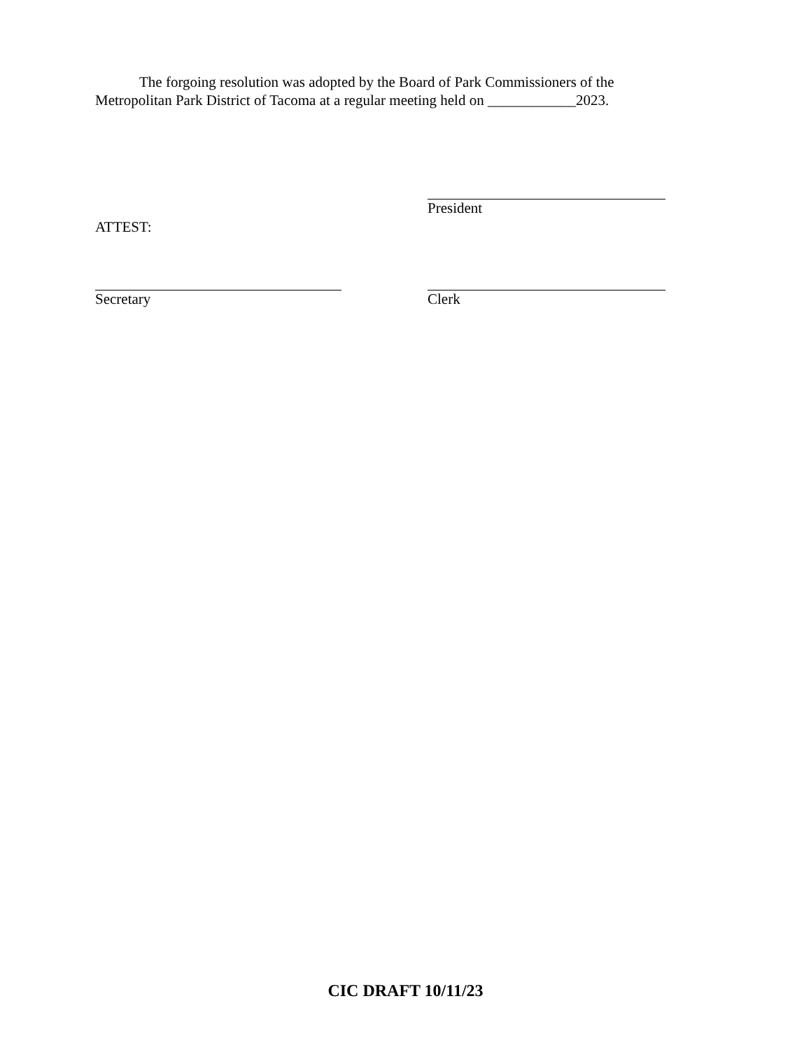The forgoing resolution was adopted by the Board of Park Commissioners of the Metropolitan Park District of Tacoma at a regular meeting held on ____________2023.
President
ATTEST:
Secretary Clerk
CIC DRAFT 10/11/23